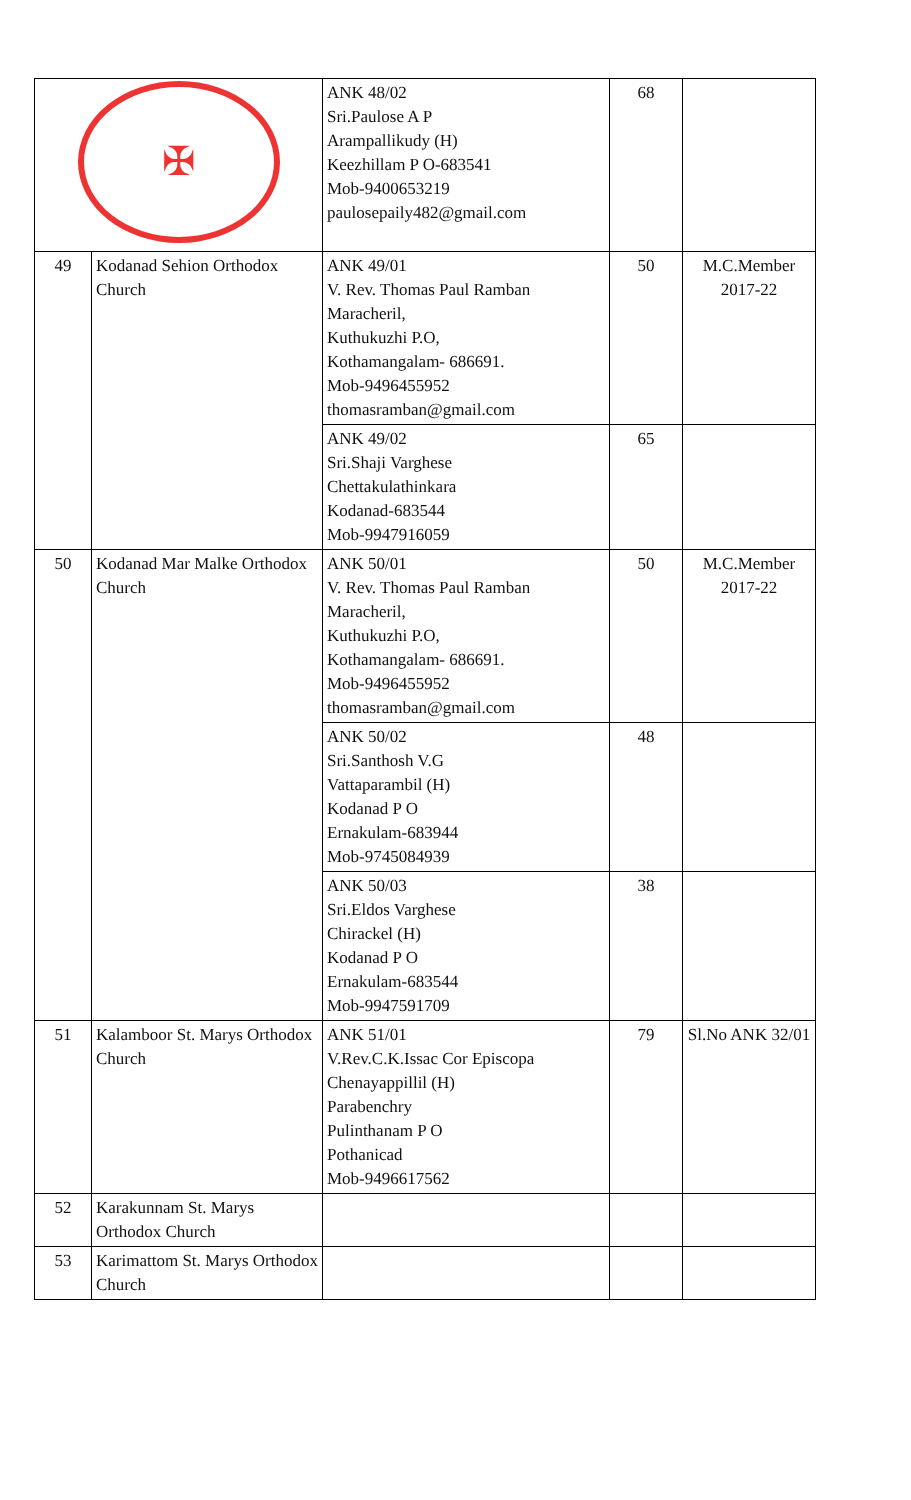| ✠ | | ANK 48/02 Sri.Paulose A P Arampallikudy (H) Keezhillam P O-683541 Mob-9400653219 paulosepaily482@gmail.com | 68 | |
| 49 | Kodanad Sehion Orthodox Church | ANK 49/01 V. Rev. Thomas Paul Ramban Maracheril, Kuthukuzhi P.O, Kothamangalam- 686691. Mob-9496455952 thomasramban@gmail.com | 50 | M.C.Member 2017-22 |
| | | ANK 49/02 Sri.Shaji Varghese Chettakulathinkara Kodanad-683544 Mob-9947916059 | 65 | |
| 50 | Kodanad Mar Malke Orthodox Church | ANK 50/01 V. Rev. Thomas Paul Ramban Maracheril, Kuthukuzhi P.O, Kothamangalam- 686691. Mob-9496455952 thomasramban@gmail.com | 50 | M.C.Member 2017-22 |
| | | ANK 50/02 Sri.Santhosh V.G Vattaparambil (H) Kodanad P O Ernakulam-683944 Mob-9745084939 | 48 | |
| | | ANK 50/03 Sri.Eldos Varghese Chirackel (H) Kodanad P O Ernakulam-683544 Mob-9947591709 | 38 | |
| 51 | Kalamboor St. Marys Orthodox Church | ANK 51/01 V.Rev.C.K.Issac Cor Episcopa Chenayappillil (H) Parabenchry Pulinthanam P O Pothanicad Mob-9496617562 | 79 | Sl.No ANK 32/01 |
| 52 | Karakunnam St. Marys Orthodox Church | | | |
| 53 | Karimattom St. Marys Orthodox Church | | | |